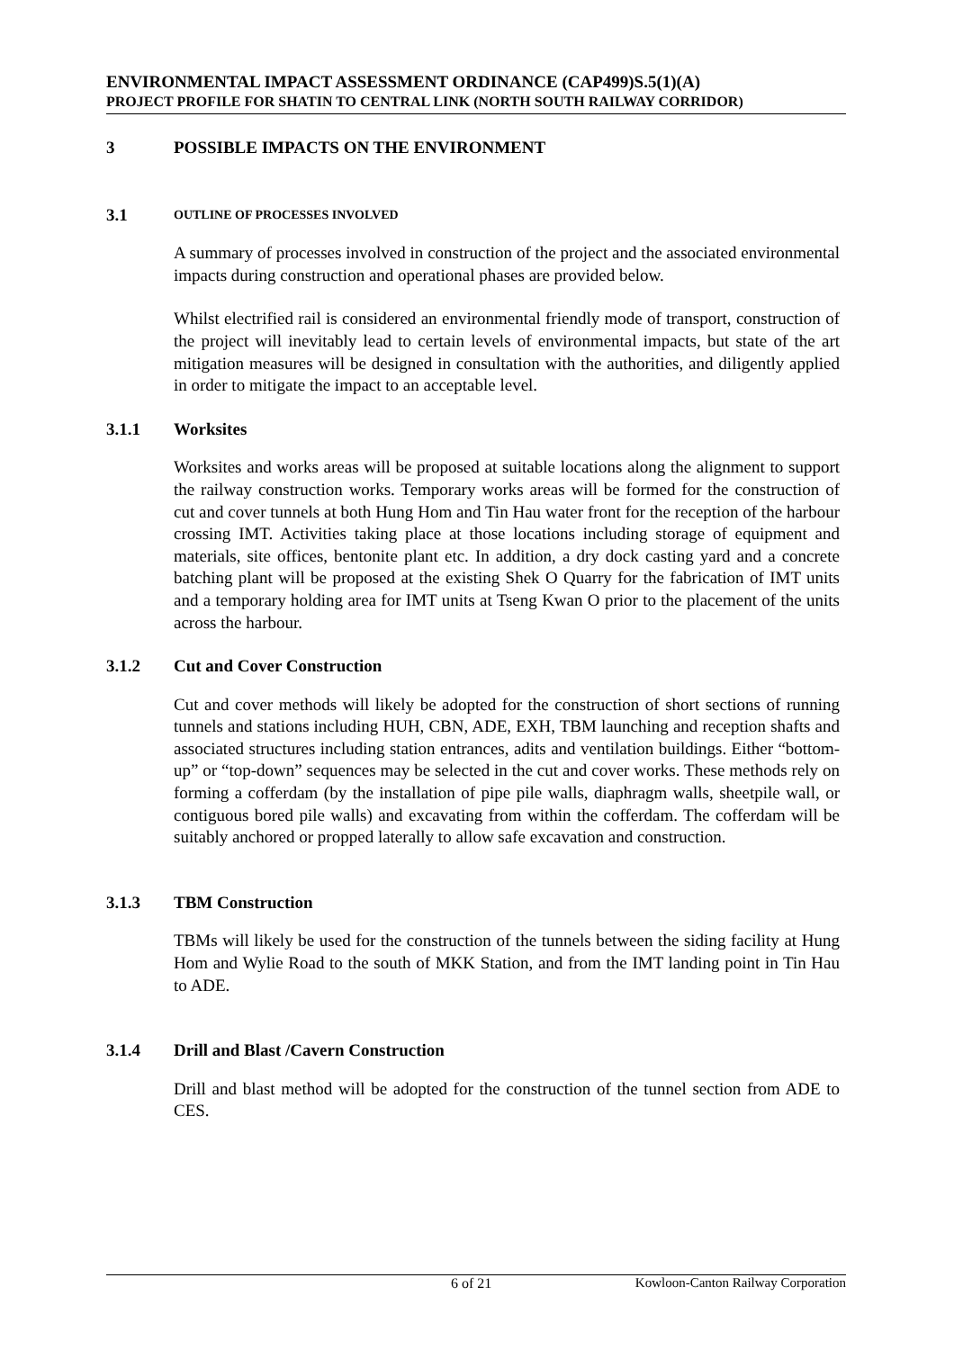ENVIRONMENTAL IMPACT ASSESSMENT ORDINANCE (CAP499)S.5(1)(A)
PROJECT PROFILE FOR SHATIN TO CENTRAL LINK (NORTH SOUTH RAILWAY CORRIDOR)
3 POSSIBLE IMPACTS ON THE ENVIRONMENT
3.1 OUTLINE OF PROCESSES INVOLVED
A summary of processes involved in construction of the project and the associated environmental impacts during construction and operational phases are provided below.
Whilst electrified rail is considered an environmental friendly mode of transport, construction of the project will inevitably lead to certain levels of environmental impacts, but state of the art mitigation measures will be designed in consultation with the authorities, and diligently applied in order to mitigate the impact to an acceptable level.
3.1.1 Worksites
Worksites and works areas will be proposed at suitable locations along the alignment to support the railway construction works. Temporary works areas will be formed for the construction of cut and cover tunnels at both Hung Hom and Tin Hau water front for the reception of the harbour crossing IMT. Activities taking place at those locations including storage of equipment and materials, site offices, bentonite plant etc. In addition, a dry dock casting yard and a concrete batching plant will be proposed at the existing Shek O Quarry for the fabrication of IMT units and a temporary holding area for IMT units at Tseng Kwan O prior to the placement of the units across the harbour.
3.1.2 Cut and Cover Construction
Cut and cover methods will likely be adopted for the construction of short sections of running tunnels and stations including HUH, CBN, ADE, EXH, TBM launching and reception shafts and associated structures including station entrances, adits and ventilation buildings. Either “bottom-up” or “top-down” sequences may be selected in the cut and cover works. These methods rely on forming a cofferdam (by the installation of pipe pile walls, diaphragm walls, sheetpile wall, or contiguous bored pile walls) and excavating from within the cofferdam. The cofferdam will be suitably anchored or propped laterally to allow safe excavation and construction.
3.1.3 TBM Construction
TBMs will likely be used for the construction of the tunnels between the siding facility at Hung Hom and Wylie Road to the south of MKK Station, and from the IMT landing point in Tin Hau to ADE.
3.1.4 Drill and Blast /Cavern Construction
Drill and blast method will be adopted for the construction of the tunnel section from ADE to CES.
6 of 21 Kowloon-Canton Railway Corporation